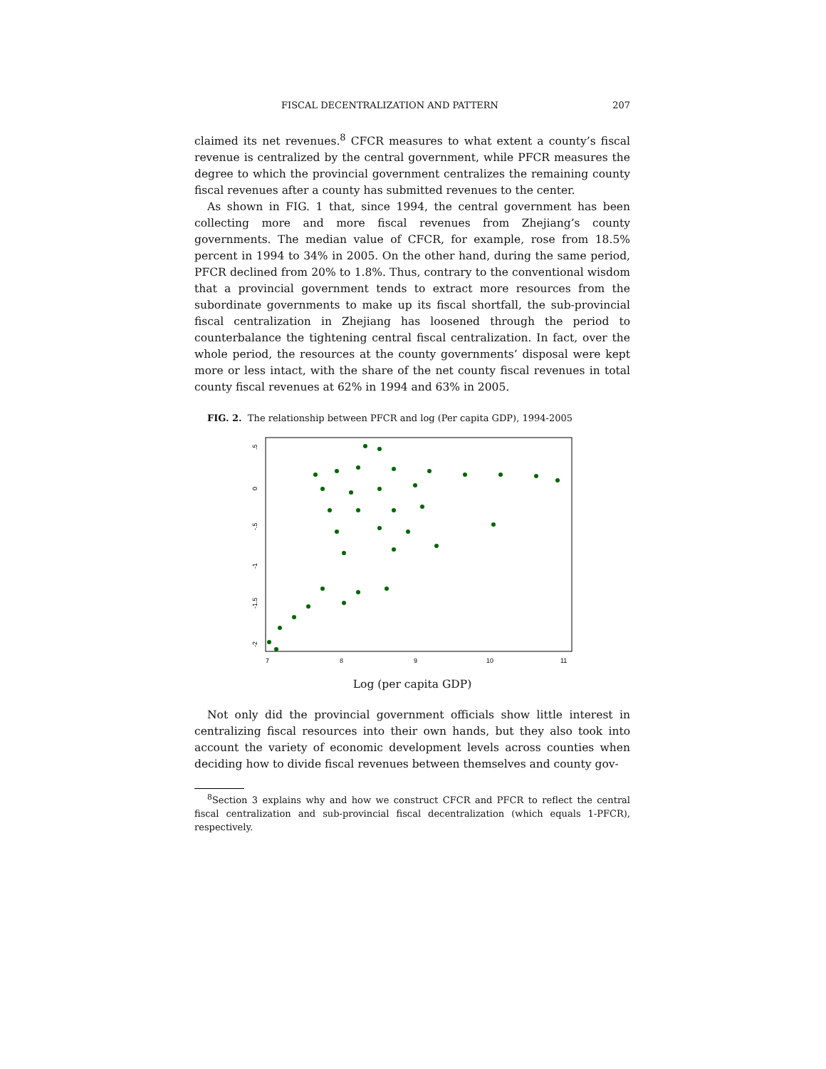FISCAL DECENTRALIZATION AND PATTERN 207
claimed its net revenues.<sup>8</sup> CFCR measures to what extent a county’s fiscal revenue is centralized by the central government, while PFCR measures the degree to which the provincial government centralizes the remaining county fiscal revenues after a county has submitted revenues to the center.
As shown in FIG. 1 that, since 1994, the central government has been collecting more and more fiscal revenues from Zhejiang’s county governments. The median value of CFCR, for example, rose from 18.5% percent in 1994 to 34% in 2005. On the other hand, during the same period, PFCR declined from 20% to 1.8%. Thus, contrary to the conventional wisdom that a provincial government tends to extract more resources from the subordinate governments to make up its fiscal shortfall, the sub-provincial fiscal centralization in Zhejiang has loosened through the period to counterbalance the tightening central fiscal centralization. In fact, over the whole period, the resources at the county governments’ disposal were kept more or less intact, with the share of the net county fiscal revenues in total county fiscal revenues at 62% in 1994 and 63% in 2005.
FIG. 2. The relationship between PFCR and log (Per capita GDP), 1994-2005
.5
0
-.5
-1
-1.5
-2
7
8
9
10
11
Log (per capita GDP)
Not only did the provincial government officials show little interest in centralizing fiscal resources into their own hands, but they also took into account the variety of economic development levels across counties when deciding how to divide fiscal revenues between themselves and county gov-
<sup>8</sup> Section 3 explains why and how we construct CFCR and PFCR to reflect the central fiscal centralization and sub-provincial fiscal decentralization (which equals 1-PFCR), respectively.